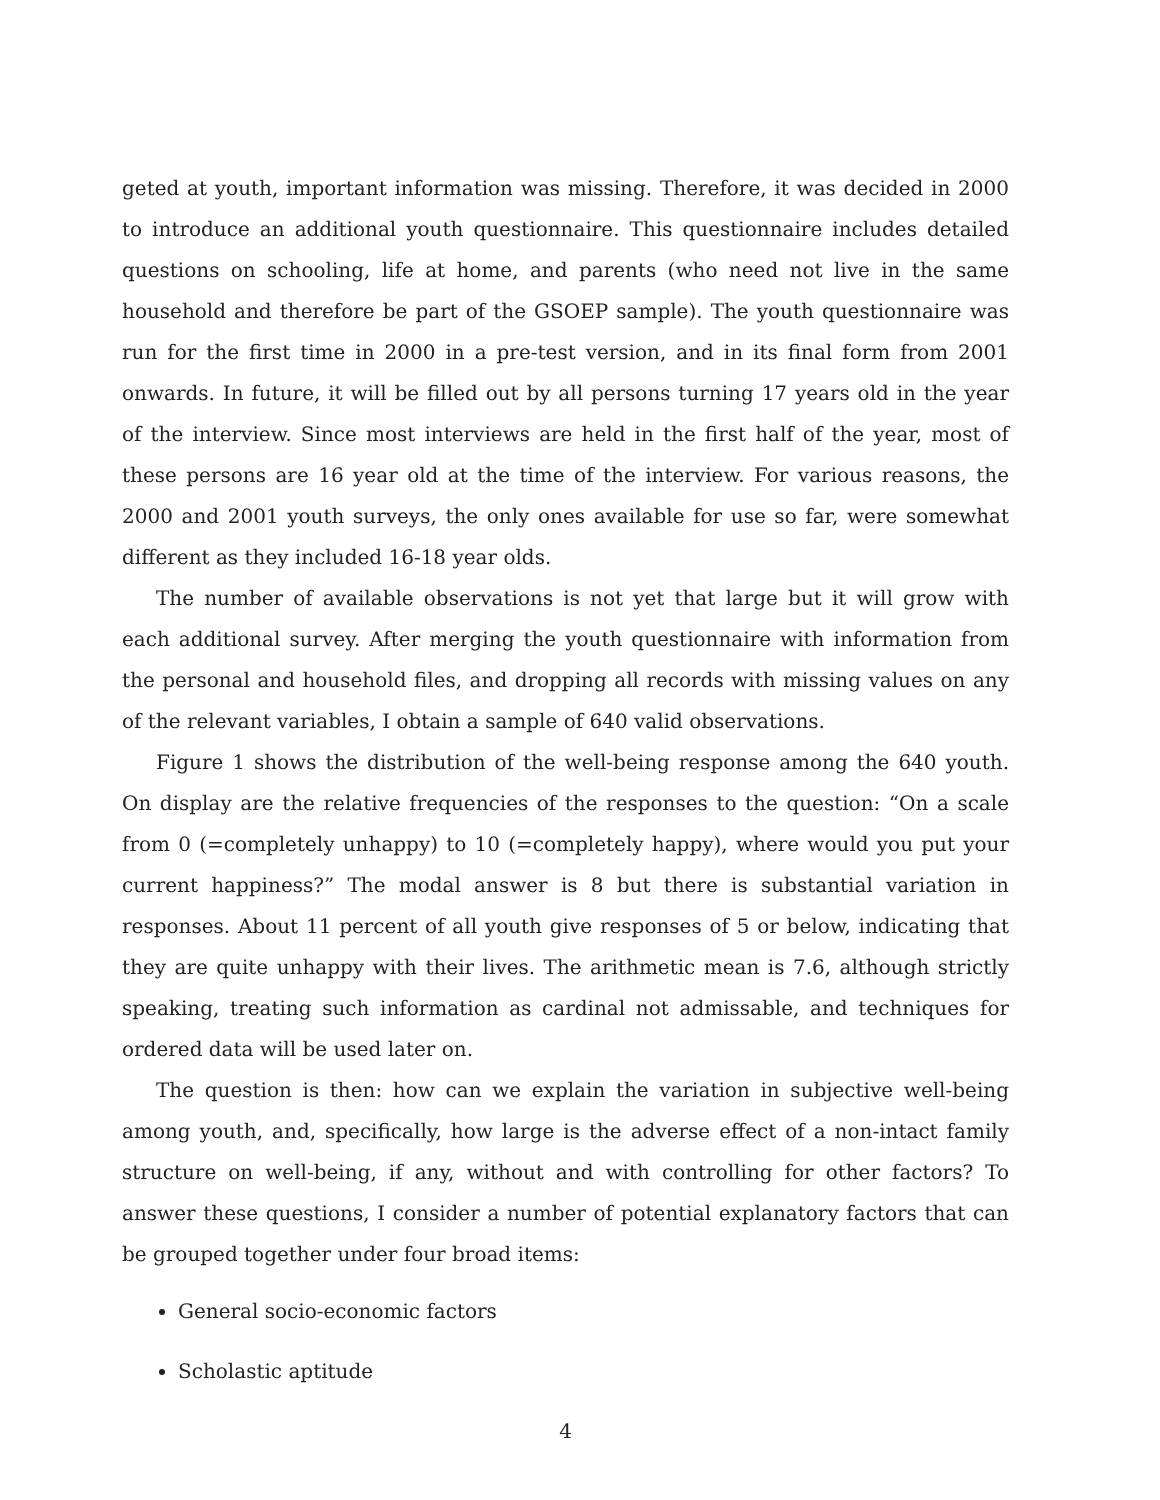geted at youth, important information was missing. Therefore, it was decided in 2000 to introduce an additional youth questionnaire. This questionnaire includes detailed questions on schooling, life at home, and parents (who need not live in the same household and therefore be part of the GSOEP sample). The youth questionnaire was run for the first time in 2000 in a pre-test version, and in its final form from 2001 onwards. In future, it will be filled out by all persons turning 17 years old in the year of the interview. Since most interviews are held in the first half of the year, most of these persons are 16 year old at the time of the interview. For various reasons, the 2000 and 2001 youth surveys, the only ones available for use so far, were somewhat different as they included 16-18 year olds.
The number of available observations is not yet that large but it will grow with each additional survey. After merging the youth questionnaire with information from the personal and household files, and dropping all records with missing values on any of the relevant variables, I obtain a sample of 640 valid observations.
Figure 1 shows the distribution of the well-being response among the 640 youth. On display are the relative frequencies of the responses to the question: “On a scale from 0 (=completely unhappy) to 10 (=completely happy), where would you put your current happiness?” The modal answer is 8 but there is substantial variation in responses. About 11 percent of all youth give responses of 5 or below, indicating that they are quite unhappy with their lives. The arithmetic mean is 7.6, although strictly speaking, treating such information as cardinal not admissable, and techniques for ordered data will be used later on.
The question is then: how can we explain the variation in subjective well-being among youth, and, specifically, how large is the adverse effect of a non-intact family structure on well-being, if any, without and with controlling for other factors? To answer these questions, I consider a number of potential explanatory factors that can be grouped together under four broad items:
General socio-economic factors
Scholastic aptitude
4